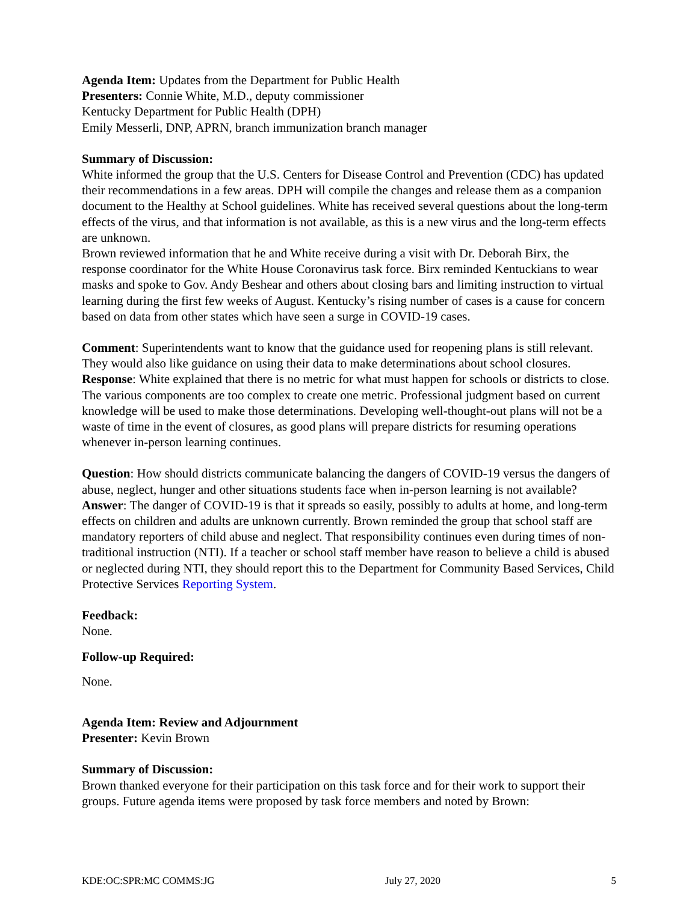Agenda Item: Updates from the Department for Public Health
Presenters: Connie White, M.D., deputy commissioner
Kentucky Department for Public Health (DPH)
Emily Messerli, DNP, APRN, branch immunization branch manager
Summary of Discussion:
White informed the group that the U.S. Centers for Disease Control and Prevention (CDC) has updated their recommendations in a few areas. DPH will compile the changes and release them as a companion document to the Healthy at School guidelines. White has received several questions about the long-term effects of the virus, and that information is not available, as this is a new virus and the long-term effects are unknown.
Brown reviewed information that he and White receive during a visit with Dr. Deborah Birx, the response coordinator for the White House Coronavirus task force. Birx reminded Kentuckians to wear masks and spoke to Gov. Andy Beshear and others about closing bars and limiting instruction to virtual learning during the first few weeks of August. Kentucky’s rising number of cases is a cause for concern based on data from other states which have seen a surge in COVID-19 cases.
Comment: Superintendents want to know that the guidance used for reopening plans is still relevant. They would also like guidance on using their data to make determinations about school closures.
Response: White explained that there is no metric for what must happen for schools or districts to close. The various components are too complex to create one metric. Professional judgment based on current knowledge will be used to make those determinations. Developing well-thought-out plans will not be a waste of time in the event of closures, as good plans will prepare districts for resuming operations whenever in-person learning continues.
Question: How should districts communicate balancing the dangers of COVID-19 versus the dangers of abuse, neglect, hunger and other situations students face when in-person learning is not available?
Answer: The danger of COVID-19 is that it spreads so easily, possibly to adults at home, and long-term effects on children and adults are unknown currently. Brown reminded the group that school staff are mandatory reporters of child abuse and neglect. That responsibility continues even during times of non-traditional instruction (NTI). If a teacher or school staff member have reason to believe a child is abused or neglected during NTI, they should report this to the Department for Community Based Services, Child Protective Services Reporting System.
Feedback:
None.
Follow-up Required:
None.
Agenda Item: Review and Adjournment
Presenter: Kevin Brown
Summary of Discussion:
Brown thanked everyone for their participation on this task force and for their work to support their groups. Future agenda items were proposed by task force members and noted by Brown:
KDE:OC:SPR:MC COMMS:JG July 27, 2020 5